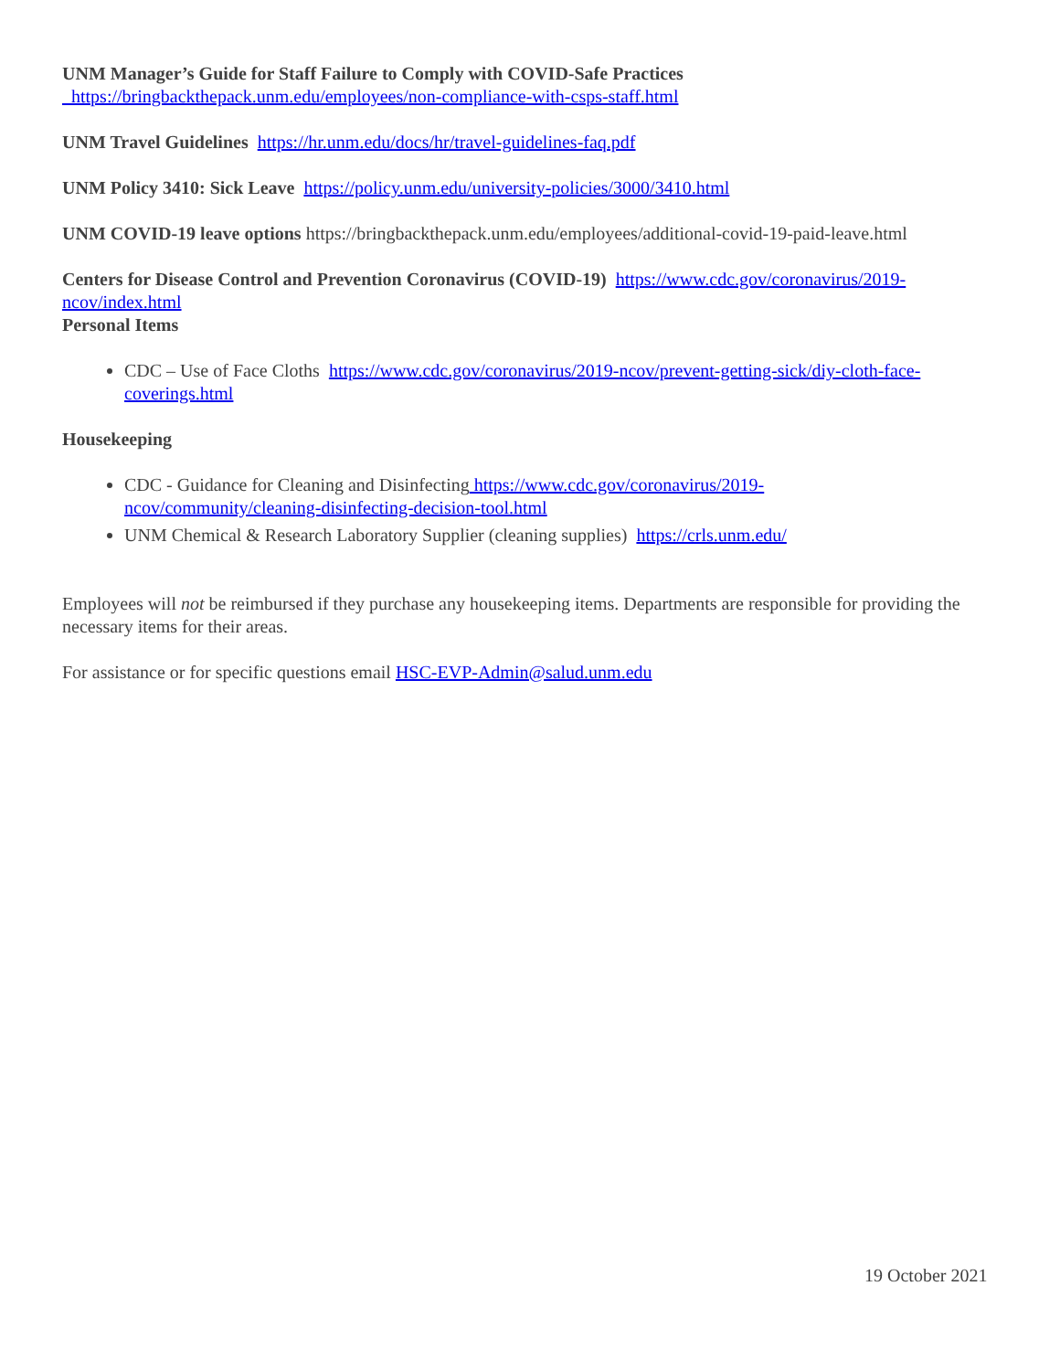UNM Manager’s Guide for Staff Failure to Comply with COVID-Safe Practices
https://bringbackthepack.unm.edu/employees/non-compliance-with-csps-staff.html
UNM Travel Guidelines https://hr.unm.edu/docs/hr/travel-guidelines-faq.pdf
UNM Policy 3410: Sick Leave https://policy.unm.edu/university-policies/3000/3410.html
UNM COVID-19 leave options https://bringbackthepack.unm.edu/employees/additional-covid-19-paid-leave.html
Centers for Disease Control and Prevention Coronavirus (COVID-19) https://www.cdc.gov/coronavirus/2019-ncov/index.html
Personal Items
CDC – Use of Face Cloths https://www.cdc.gov/coronavirus/2019-ncov/prevent-getting-sick/diy-cloth-face-coverings.html
Housekeeping
CDC - Guidance for Cleaning and Disinfecting https://www.cdc.gov/coronavirus/2019-
ncov/community/cleaning-disinfecting-decision-tool.html
UNM Chemical & Research Laboratory Supplier (cleaning supplies) https://crls.unm.edu/
Employees will not be reimbursed if they purchase any housekeeping items. Departments are responsible for providing the necessary items for their areas.
For assistance or for specific questions email HSC-EVP-Admin@salud.unm.edu
19 October 2021